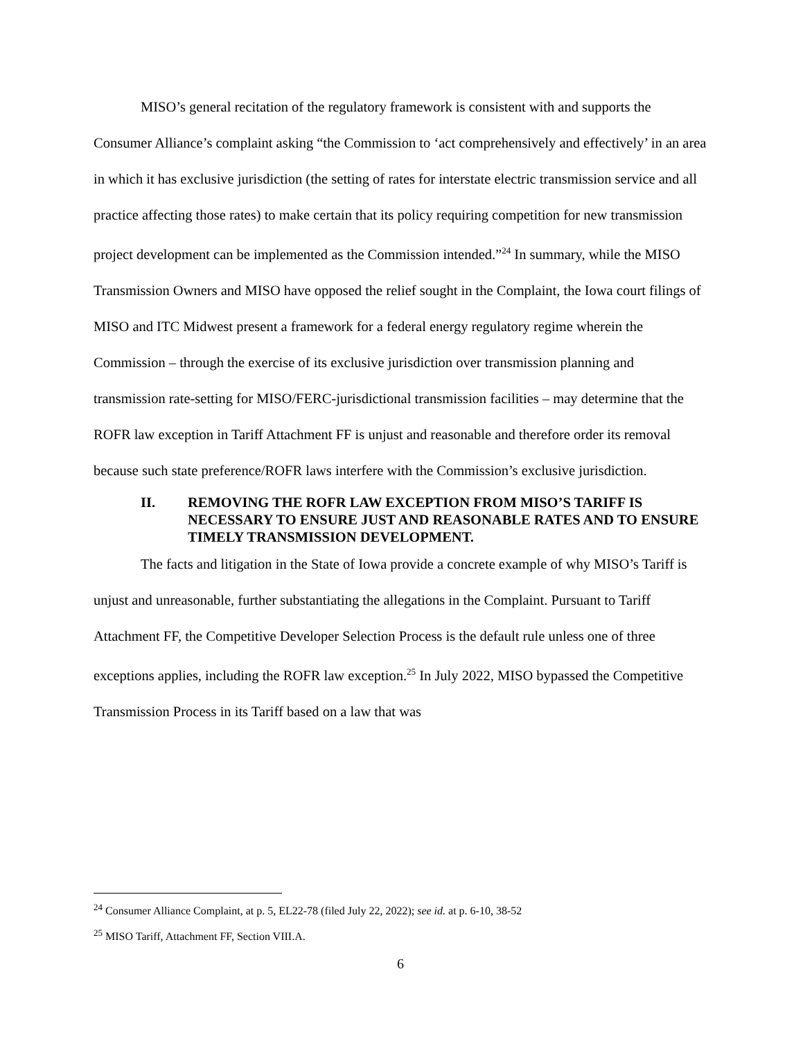MISO’s general recitation of the regulatory framework is consistent with and supports the Consumer Alliance’s complaint asking “the Commission to ‘act comprehensively and effectively’ in an area in which it has exclusive jurisdiction (the setting of rates for interstate electric transmission service and all practice affecting those rates) to make certain that its policy requiring competition for new transmission project development can be implemented as the Commission intended.”<sup>24</sup> In summary, while the MISO Transmission Owners and MISO have opposed the relief sought in the Complaint, the Iowa court filings of MISO and ITC Midwest present a framework for a federal energy regulatory regime wherein the Commission – through the exercise of its exclusive jurisdiction over transmission planning and transmission rate-setting for MISO/FERC-jurisdictional transmission facilities – may determine that the ROFR law exception in Tariff Attachment FF is unjust and reasonable and therefore order its removal because such state preference/ROFR laws interfere with the Commission’s exclusive jurisdiction.
II. REMOVING THE ROFR LAW EXCEPTION FROM MISO’S TARIFF IS NECESSARY TO ENSURE JUST AND REASONABLE RATES AND TO ENSURE TIMELY TRANSMISSION DEVELOPMENT.
The facts and litigation in the State of Iowa provide a concrete example of why MISO’s Tariff is unjust and unreasonable, further substantiating the allegations in the Complaint. Pursuant to Tariff Attachment FF, the Competitive Developer Selection Process is the default rule unless one of three exceptions applies, including the ROFR law exception.<sup>25</sup> In July 2022, MISO bypassed the Competitive Transmission Process in its Tariff based on a law that was
<sup>24</sup> Consumer Alliance Complaint, at p. 5, EL22-78 (filed July 22, 2022); see id. at p. 6-10, 38-52
<sup>25</sup> MISO Tariff, Attachment FF, Section VIII.A.
6